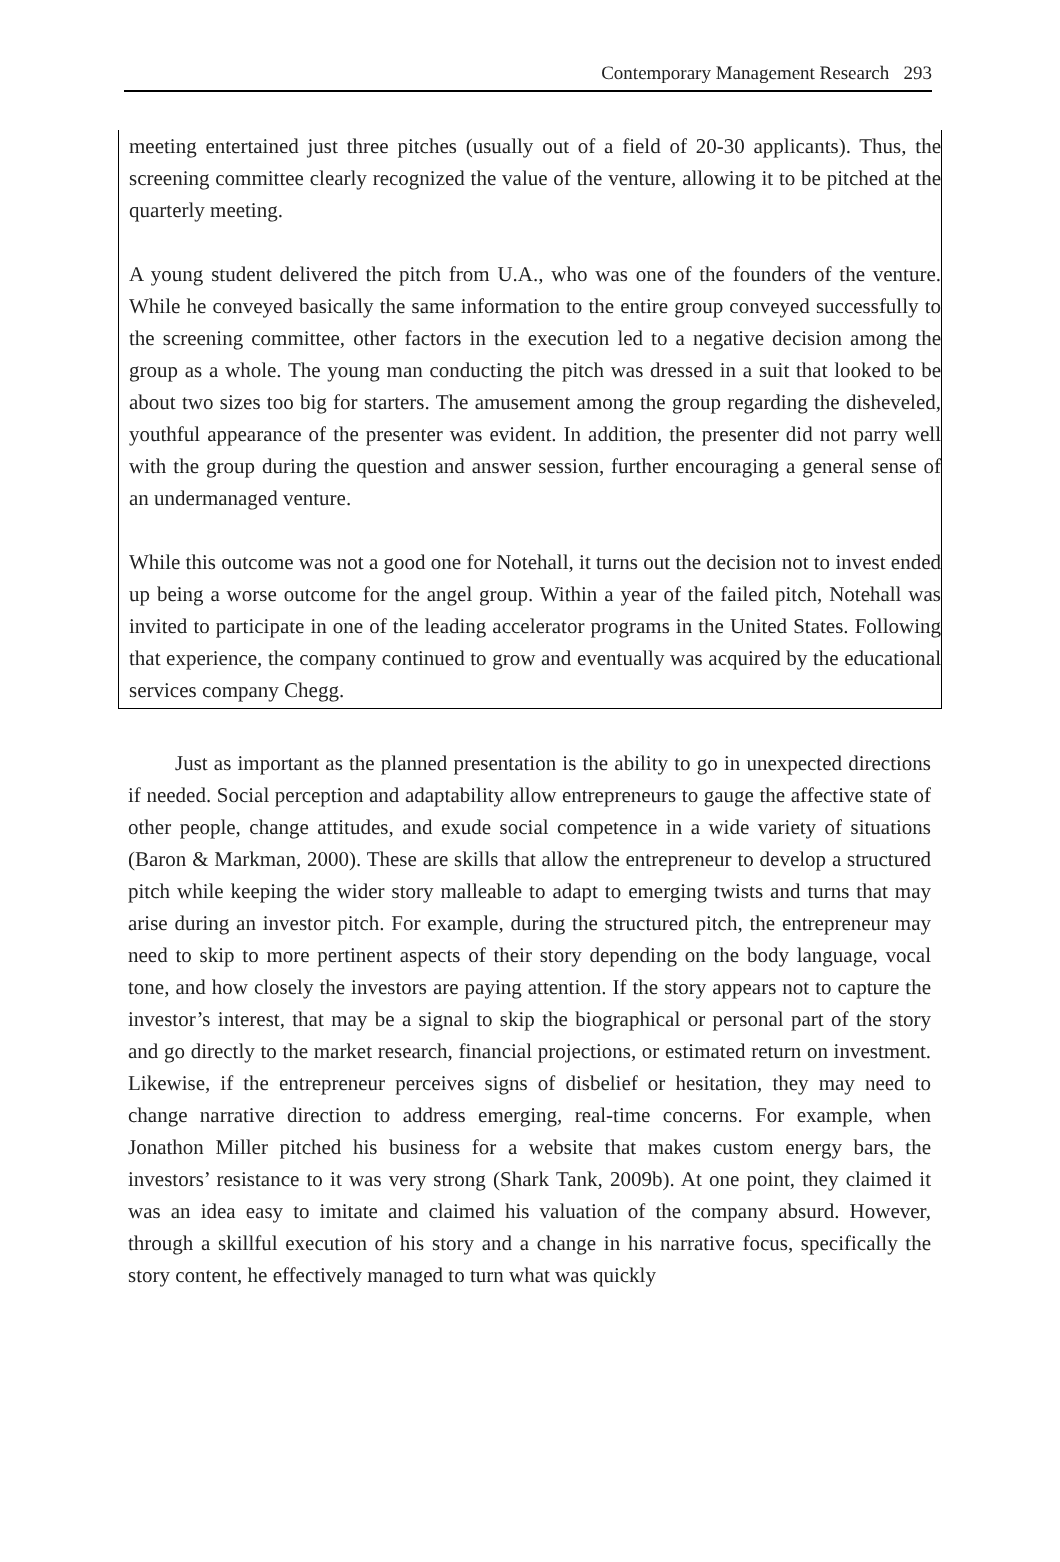Contemporary Management Research 293
meeting entertained just three pitches (usually out of a field of 20-30 applicants). Thus, the screening committee clearly recognized the value of the venture, allowing it to be pitched at the quarterly meeting.
A young student delivered the pitch from U.A., who was one of the founders of the venture. While he conveyed basically the same information to the entire group conveyed successfully to the screening committee, other factors in the execution led to a negative decision among the group as a whole. The young man conducting the pitch was dressed in a suit that looked to be about two sizes too big for starters. The amusement among the group regarding the disheveled, youthful appearance of the presenter was evident. In addition, the presenter did not parry well with the group during the question and answer session, further encouraging a general sense of an undermanaged venture.
While this outcome was not a good one for Notehall, it turns out the decision not to invest ended up being a worse outcome for the angel group. Within a year of the failed pitch, Notehall was invited to participate in one of the leading accelerator programs in the United States. Following that experience, the company continued to grow and eventually was acquired by the educational services company Chegg.
Just as important as the planned presentation is the ability to go in unexpected directions if needed. Social perception and adaptability allow entrepreneurs to gauge the affective state of other people, change attitudes, and exude social competence in a wide variety of situations (Baron & Markman, 2000). These are skills that allow the entrepreneur to develop a structured pitch while keeping the wider story malleable to adapt to emerging twists and turns that may arise during an investor pitch. For example, during the structured pitch, the entrepreneur may need to skip to more pertinent aspects of their story depending on the body language, vocal tone, and how closely the investors are paying attention. If the story appears not to capture the investor’s interest, that may be a signal to skip the biographical or personal part of the story and go directly to the market research, financial projections, or estimated return on investment. Likewise, if the entrepreneur perceives signs of disbelief or hesitation, they may need to change narrative direction to address emerging, real-time concerns. For example, when Jonathon Miller pitched his business for a website that makes custom energy bars, the investors’ resistance to it was very strong (Shark Tank, 2009b). At one point, they claimed it was an idea easy to imitate and claimed his valuation of the company absurd. However, through a skillful execution of his story and a change in his narrative focus, specifically the story content, he effectively managed to turn what was quickly